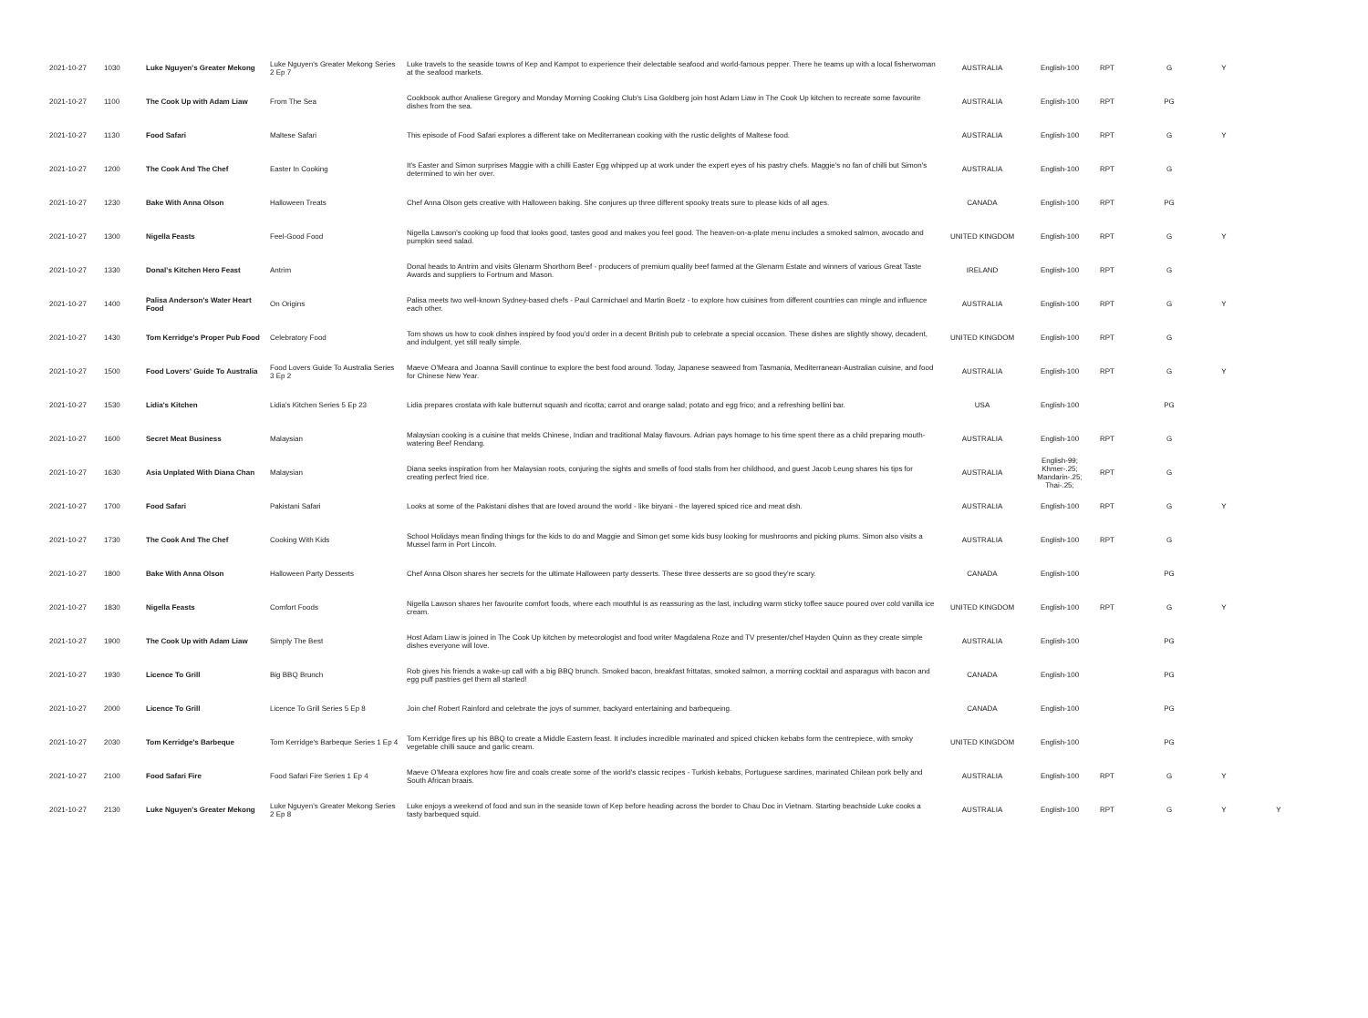| 2021-10-27 | 1030 | Luke Nguyen's Greater Mekong | Luke Nguyen's Greater Mekong Series 2 Ep 7 | Luke travels to the seaside towns of Kep and Kampot to experience their delectable seafood and world-famous pepper. There he teams up with a local fisherwoman at the seafood markets. | AUSTRALIA | English-100 | RPT | G | Y | |
| 2021-10-27 | 1100 | The Cook Up with Adam Liaw | From The Sea | Cookbook author Analiese Gregory and Monday Morning Cooking Club's Lisa Goldberg join host Adam Liaw in The Cook Up kitchen to recreate some favourite dishes from the sea. | AUSTRALIA | English-100 | RPT | PG | | |
| 2021-10-27 | 1130 | Food Safari | Maltese Safari | This episode of Food Safari explores a different take on Mediterranean cooking with the rustic delights of Maltese food. | AUSTRALIA | English-100 | RPT | G | Y | |
| 2021-10-27 | 1200 | The Cook And The Chef | Easter In Cooking | It's Easter and Simon surprises Maggie with a chilli Easter Egg whipped up at work under the expert eyes of his pastry chefs. Maggie's no fan of chilli but Simon's determined to win her over. | AUSTRALIA | English-100 | RPT | G | | |
| 2021-10-27 | 1230 | Bake With Anna Olson | Halloween Treats | Chef Anna Olson gets creative with Halloween baking. She conjures up three different spooky treats sure to please kids of all ages. | CANADA | English-100 | RPT | PG | | |
| 2021-10-27 | 1300 | Nigella Feasts | Feel-Good Food | Nigella Lawson's cooking up food that looks good, tastes good and makes you feel good. The heaven-on-a-plate menu includes a smoked salmon, avocado and pumpkin seed salad. | UNITED KINGDOM | English-100 | RPT | G | Y | |
| 2021-10-27 | 1330 | Donal's Kitchen Hero Feast | Antrim | Donal heads to Antrim and visits Glenarm Shorthorn Beef - producers of premium quality beef farmed at the Glenarm Estate and winners of various Great Taste Awards and suppliers to Fortnum and Mason. | IRELAND | English-100 | RPT | G | | |
| 2021-10-27 | 1400 | Palisa Anderson's Water Heart Food | On Origins | Palisa meets two well-known Sydney-based chefs - Paul Carmichael and Martin Boetz - to explore how cuisines from different countries can mingle and influence each other. | AUSTRALIA | English-100 | RPT | G | Y | |
| 2021-10-27 | 1430 | Tom Kerridge's Proper Pub Food | Celebratory Food | Tom shows us how to cook dishes inspired by food you'd order in a decent British pub to celebrate a special occasion. These dishes are slightly showy, decadent, and indulgent, yet still really simple. | UNITED KINGDOM | English-100 | RPT | G | | |
| 2021-10-27 | 1500 | Food Lovers' Guide To Australia | Food Lovers Guide To Australia Series 3 Ep 2 | Maeve O'Meara and Joanna Savill continue to explore the best food around. Today, Japanese seaweed from Tasmania, Mediterranean-Australian cuisine, and food for Chinese New Year. | AUSTRALIA | English-100 | RPT | G | Y | |
| 2021-10-27 | 1530 | Lidia's Kitchen | Lidia's Kitchen Series 5 Ep 23 | Lidia prepares crostata with kale butternut squash and ricotta; carrot and orange salad; potato and egg frico; and a refreshing bellini bar. | USA | English-100 | | PG | | |
| 2021-10-27 | 1600 | Secret Meat Business | Malaysian | Malaysian cooking is a cuisine that melds Chinese, Indian and traditional Malay flavours. Adrian pays homage to his time spent there as a child preparing mouth-watering Beef Rendang. | AUSTRALIA | English-100 | RPT | G | | |
| 2021-10-27 | 1630 | Asia Unplated With Diana Chan | Malaysian | Diana seeks inspiration from her Malaysian roots, conjuring the sights and smells of food stalls from her childhood, and guest Jacob Leung shares his tips for creating perfect fried rice. | AUSTRALIA | English-99; Khmer-.25; Mandarin-.25; Thai-.25; | RPT | G | | |
| 2021-10-27 | 1700 | Food Safari | Pakistani Safari | Looks at some of the Pakistani dishes that are loved around the world - like biryani - the layered spiced rice and meat dish. | AUSTRALIA | English-100 | RPT | G | Y | |
| 2021-10-27 | 1730 | The Cook And The Chef | Cooking With Kids | School Holidays mean finding things for the kids to do and Maggie and Simon get some kids busy looking for mushrooms and picking plums. Simon also visits a Mussel farm in Port Lincoln. | AUSTRALIA | English-100 | RPT | G | | |
| 2021-10-27 | 1800 | Bake With Anna Olson | Halloween Party Desserts | Chef Anna Olson shares her secrets for the ultimate Halloween party desserts. These three desserts are so good they're scary. | CANADA | English-100 | | PG | | |
| 2021-10-27 | 1830 | Nigella Feasts | Comfort Foods | Nigella Lawson shares her favourite comfort foods, where each mouthful is as reassuring as the last, including warm sticky toffee sauce poured over cold vanilla ice cream. | UNITED KINGDOM | English-100 | RPT | G | Y | |
| 2021-10-27 | 1900 | The Cook Up with Adam Liaw | Simply The Best | Host Adam Liaw is joined in The Cook Up kitchen by meteorologist and food writer Magdalena Roze and TV presenter/chef Hayden Quinn as they create simple dishes everyone will love. | AUSTRALIA | English-100 | | PG | | |
| 2021-10-27 | 1930 | Licence To Grill | Big BBQ Brunch | Rob gives his friends a wake-up call with a big BBQ brunch. Smoked bacon, breakfast frittatas, smoked salmon, a morning cocktail and asparagus with bacon and egg puff pastries get them all started! | CANADA | English-100 | | PG | | |
| 2021-10-27 | 2000 | Licence To Grill | Licence To Grill Series 5 Ep 8 | Join chef Robert Rainford and celebrate the joys of summer, backyard entertaining and barbequeing. | CANADA | English-100 | | PG | | |
| 2021-10-27 | 2030 | Tom Kerridge's Barbeque | Tom Kerridge's Barbeque Series 1 Ep 4 | Tom Kerridge fires up his BBQ to create a Middle Eastern feast. It includes incredible marinated and spiced chicken kebabs form the centrepiece, with smoky vegetable chilli sauce and garlic cream. | UNITED KINGDOM | English-100 | | PG | | |
| 2021-10-27 | 2100 | Food Safari Fire | Food Safari Fire Series 1 Ep 4 | Maeve O'Meara explores how fire and coals create some of the world's classic recipes - Turkish kebabs, Portuguese sardines, marinated Chilean pork belly and South African braais. | AUSTRALIA | English-100 | RPT | G | Y | |
| 2021-10-27 | 2130 | Luke Nguyen's Greater Mekong | Luke Nguyen's Greater Mekong Series 2 Ep 8 | Luke enjoys a weekend of food and sun in the seaside town of Kep before heading across the border to Chau Doc in Vietnam. Starting beachside Luke cooks a tasty barbequed squid. | AUSTRALIA | English-100 | RPT | G | Y | Y |